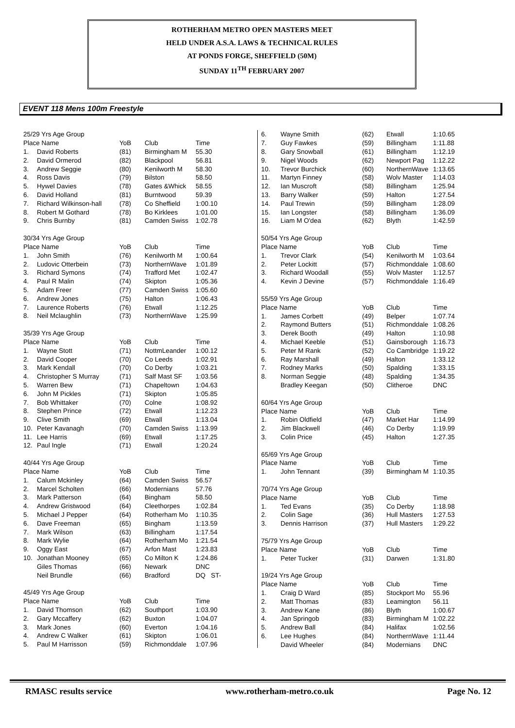ROTHERHAM METRO OPEN MASTERS MEET
HELD UNDER A.S.A. LAWS & TECHNICAL RULES
AT PONDS FORGE, SHEFFIELD (50M)
SUNDAY 11<sup>TH</sup> FEBRUARY 2007
EVENT 118 Mens 100m Freestyle
| 25/29 Yrs Age Group | | | | |
| Place Name | | YoB | Club | Time |
| 1. | David Roberts | (81) | Birmingham M | 55.30 |
| 2. | David Ormerod | (82) | Blackpool | 56.81 |
| 3. | Andrew Seggie | (80) | Kenilworth M | 58.30 |
| 4. | Ross Davis | (79) | Bilston | 58.50 |
| 5. | Hywel Davies | (78) | Gates &Whick | 58.55 |
| 6. | David Holland | (81) | Burntwood | 59.39 |
| 7. | Richard Wilkinson-hall | (78) | Co Sheffield | 1:00.10 |
| 8. | Robert M Gothard | (78) | Bo Kirklees | 1:01.00 |
| 9. | Chris Burnby | (81) | Camden Swiss | 1:02.78 |
| 30/34 Yrs Age Group | | | | |
| Place Name | | YoB | Club | Time |
| 1. | John Smith | (76) | Kenilworth M | 1:00.64 |
| 2. | Ludovic Otterbein | (73) | NorthernWave | 1:01.89 |
| 3. | Richard Symons | (74) | Trafford Met | 1:02.47 |
| 4. | Paul R Malin | (74) | Skipton | 1:05.36 |
| 5. | Adam Freer | (77) | Camden Swiss | 1:05.60 |
| 6. | Andrew Jones | (75) | Halton | 1:06.43 |
| 7. | Laurence Roberts | (76) | Etwall | 1:12.25 |
| 8. | Neil Mclaughlin | (73) | NorthernWave | 1:25.99 |
| 35/39 Yrs Age Group | | | | |
| Place Name | | YoB | Club | Time |
| 1. | Wayne Stott | (71) | NottmLeander | 1:00.12 |
| 2. | David Cooper | (70) | Co Leeds | 1:02.91 |
| 3. | Mark Kendall | (70) | Co Derby | 1:03.21 |
| 4. | Christopher S Murray | (71) | Salf Mast SF | 1:03.56 |
| 5. | Warren Bew | (71) | Chapeltown | 1:04.63 |
| 6. | John M Pickles | (71) | Skipton | 1:05.85 |
| 7. | Bob Whittaker | (70) | Colne | 1:08.92 |
| 8. | Stephen Prince | (72) | Etwall | 1:12.23 |
| 9. | Clive Smith | (69) | Etwall | 1:13.04 |
| 10. | Peter Kavanagh | (70) | Camden Swiss | 1:13.99 |
| 11. | Lee Harris | (69) | Etwall | 1:17.25 |
| 12. | Paul Ingle | (71) | Etwall | 1:20.24 |
| 40/44 Yrs Age Group | | | | |
| Place Name | | YoB | Club | Time |
| 1. | Calum Mckinley | (64) | Camden Swiss | 56.57 |
| 2. | Marcel Scholten | (66) | Modernians | 57.76 |
| 3. | Mark Patterson | (64) | Bingham | 58.50 |
| 4. | Andrew Gristwood | (64) | Cleethorpes | 1:02.84 |
| 5. | Michael J Pepper | (64) | Rotherham Mo | 1:10.35 |
| 6. | Dave Freeman | (65) | Bingham | 1:13.59 |
| 7. | Mark Wilson | (63) | Billingham | 1:17.54 |
| 8. | Mark Wylie | (64) | Rotherham Mo | 1:21.54 |
| 9. | Oggy East | (67) | Arfon Mast | 1:23.83 |
| 10. | Jonathan Mooney | (65) | Co Milton K | 1:24.86 |
| | Giles Thomas | (66) | Newark | DNC |
| | Neil Brundle | (66) | Bradford | DQ ST- |
| 45/49 Yrs Age Group | | | | |
| Place Name | | YoB | Club | Time |
| 1. | David Thomson | (62) | Southport | 1:03.90 |
| 2. | Gary Mccaffery | (62) | Buxton | 1:04.07 |
| 3. | Mark Jones | (60) | Everton | 1:04.16 |
| 4. | Andrew C Walker | (61) | Skipton | 1:06.01 |
| 5. | Paul M Harrisson | (59) | Richmonddale | 1:07.96 |
| 6. | Wayne Smith | (62) | Etwall | 1:10.65 |
| 7. | Guy Fawkes | (59) | Billingham | 1:11.88 |
| 8. | Gary Snowball | (61) | Billingham | 1:12.19 |
| 9. | Nigel Woods | (62) | Newport Pag | 1:12.22 |
| 10. | Trevor Burchick | (60) | NorthernWave | 1:13.65 |
| 11. | Martyn Finney | (58) | Wolv Master | 1:14.03 |
| 12. | Ian Muscroft | (58) | Billingham | 1:25.94 |
| 13. | Barry Walker | (59) | Halton | 1:27.54 |
| 14. | Paul Trewin | (59) | Billingham | 1:28.09 |
| 15. | Ian Longster | (58) | Billingham | 1:36.09 |
| 16. | Liam M O'dea | (62) | Blyth | 1:42.59 |
| 50/54 Yrs Age Group | | | | |
| Place Name | | YoB | Club | Time |
| 1. | Trevor Clark | (54) | Kenilworth M | 1:03.64 |
| 2. | Peter Lockitt | (57) | Richmonddale | 1:08.60 |
| 3. | Richard Woodall | (55) | Wolv Master | 1:12.57 |
| 4. | Kevin J Devine | (57) | Richmonddale | 1:16.49 |
| 55/59 Yrs Age Group | | | | |
| Place Name | | YoB | Club | Time |
| 1. | James Corbett | (49) | Belper | 1:07.74 |
| 2. | Raymond Butters | (51) | Richmonddale | 1:08.26 |
| 3. | Derek Booth | (49) | Halton | 1:10.98 |
| 4. | Michael Keeble | (51) | Gainsborough | 1:16.73 |
| 5. | Peter M Rank | (52) | Co Cambridge | 1:19.22 |
| 6. | Ray Marshall | (49) | Halton | 1:33.12 |
| 7. | Rodney Marks | (50) | Spalding | 1:33.15 |
| 8. | Norman Seggie | (48) | Spalding | 1:34.35 |
| | Bradley Keegan | (50) | Clitheroe | DNC |
| 60/64 Yrs Age Group | | | | |
| Place Name | | YoB | Club | Time |
| 1. | Robin Oldfield | (47) | Market Har | 1:14.99 |
| 2. | Jim Blackwell | (46) | Co Derby | 1:19.99 |
| 3. | Colin Price | (45) | Halton | 1:27.35 |
| 65/69 Yrs Age Group | | | | |
| Place Name | | YoB | Club | Time |
| 1. | John Tennant | (39) | Birmingham M | 1:10.35 |
| 70/74 Yrs Age Group | | | | |
| Place Name | | YoB | Club | Time |
| 1. | Ted Evans | (35) | Co Derby | 1:18.98 |
| 2. | Colin Sage | (36) | Hull Masters | 1:27.53 |
| 3. | Dennis Harrison | (37) | Hull Masters | 1:29.22 |
| 75/79 Yrs Age Group | | | | |
| Place Name | | YoB | Club | Time |
| 1. | Peter Tucker | (31) | Darwen | 1:31.80 |
| 19/24 Yrs Age Group | | | | |
| Place Name | | YoB | Club | Time |
| 1. | Craig D Ward | (85) | Stockport Mo | 55.96 |
| 2. | Matt Thomas | (83) | Leamington | 56.11 |
| 3. | Andrew Kane | (86) | Blyth | 1:00.67 |
| 4. | Jan Springob | (83) | Birmingham M | 1:02.22 |
| 5. | Andrew Ball | (84) | Halifax | 1:02.56 |
| 6. | Lee Hughes | (84) | NorthernWave | 1:11.44 |
| | David Wheeler | (84) | Modernians | DNC |
RMASC results service www.rotherham-metro.co.uk Page No. 12